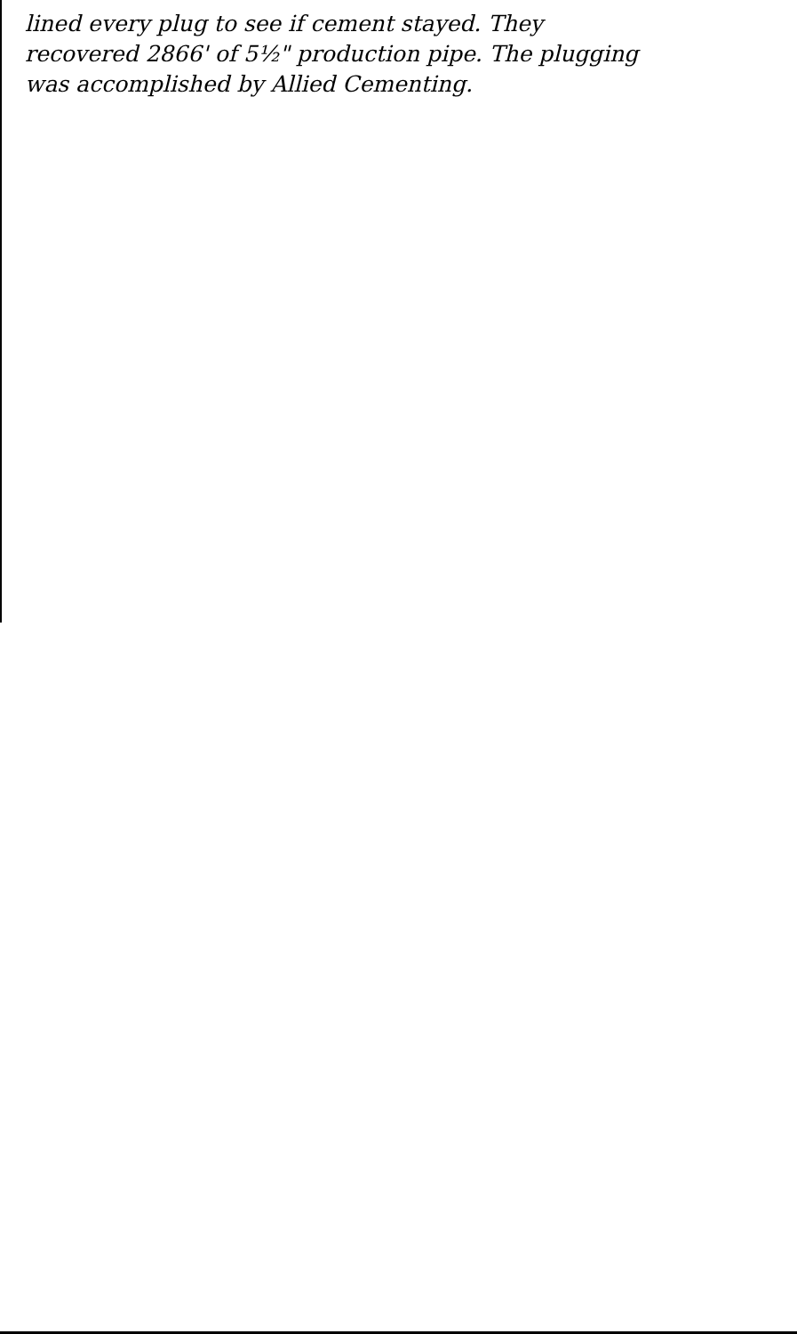lined every plug to see if cement stayed. They
recovered 2866' of 5½" production pipe. The plugging
was accomplished by Allied Cementing.